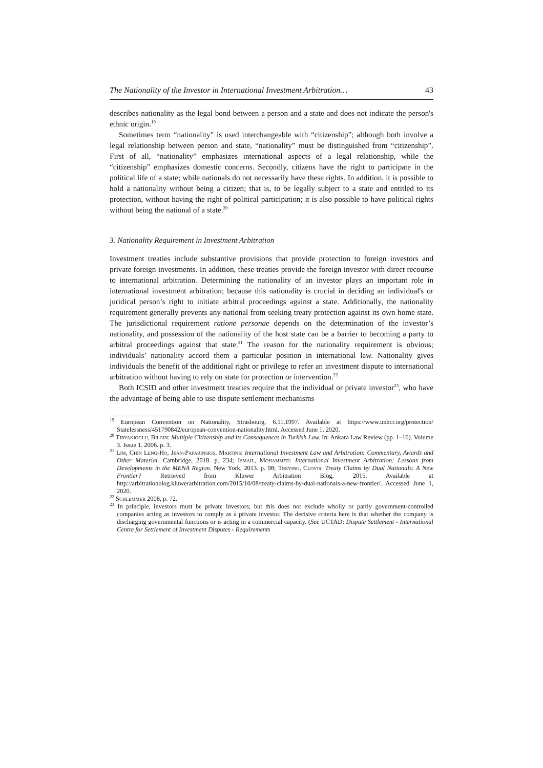The Nationality of the Investor in International Investment Arbitration… 43
describes nationality as the legal bond between a person and a state and does not indicate the person's ethnic origin.<sup>19</sup>
Sometimes term “nationality” is used interchangeable with “citizenship”; although both involve a legal relationship between person and state, “nationality” must be distinguished from “citizenship”. First of all, “nationality” emphasizes international aspects of a legal relationship, while the “citizenship” emphasizes domestic concerns. Secondly, citizens have the right to participate in the political life of a state; while nationals do not necessarily have these rights. In addition, it is possible to hold a nationality without being a citizen; that is, to be legally subject to a state and entitled to its protection, without having the right of political participation; it is also possible to have political rights without being the national of a state.<sup>20</sup>
3. Nationality Requirement in Investment Arbitration
Investment treaties include substantive provisions that provide protection to foreign investors and private foreign investments. In addition, these treaties provide the foreign investor with direct recourse to international arbitration. Determining the nationality of an investor plays an important role in international investment arbitration; because this nationality is crucial in deciding an individual's or juridical person’s right to initiate arbitral proceedings against a state. Additionally, the nationality requirement generally prevents any national from seeking treaty protection against its own home state. The jurisdictional requirement ratione personae depends on the determination of the investor’s nationality, and possession of the nationality of the host state can be a barrier to becoming a party to arbitral proceedings against that state.<sup>21</sup> The reason for the nationality requirement is obvious; individuals’ nationality accord them a particular position in international law. Nationality gives individuals the benefit of the additional right or privilege to refer an investment dispute to international arbitration without having to rely on state for protection or intervention.<sup>22</sup>
Both ICSID and other investment treaties require that the individual or private investor<sup>23</sup>, who have the advantage of being able to use dispute settlement mechanisms
<sup>19</sup> European Convention on Nationality, Strasbourg, 6.11.1997. Available at https://www.unhcr.org/protection/ Statelessness/451790842/european-convention-nationality.html. Accessed June 1, 2020.
<sup>20</sup> Tiryakioglu, Bilgin: Multiple Citizenship and its Consequences in Turkish Law. In: Ankara Law Review (pp. 1–16). Volume 3. Issue 1. 2006. p. 3.
<sup>21</sup> Lim, Chin Leng-Ho, Jean-Paparinskis, Martins: International Investment Law and Arbitration: Commentary, Awards and Other Material. Cambridge, 2018. p. 234; Ismail, Mohammed: International Investment Arbitration: Lessons from Developments in the MENA Region. New York, 2013. p. 98; Trevino, Clovis: Treaty Claims by Dual Nationals: A New Frontier? Retrieved from Kluwer Arbitration Blog, 2015. Available at http://arbitrationblog.kluwerarbitration.com/2015/10/08/treaty-claims-by-dual-nationals-a-new-frontier/. Accessed June 1, 2020.
<sup>22</sup> Schlemmer 2008, p. 72.
<sup>23</sup> In principle, investors must be private investors; but this does not exclude wholly or partly government-controlled companies acting as investors to comply as a private investor. The decisive criteria here is that whether the company is discharging governmental functions or is acting in a commercial capacity. (See UCTAD: Dispute Settlement - International Centre for Settlement of Investment Disputes - Requirements